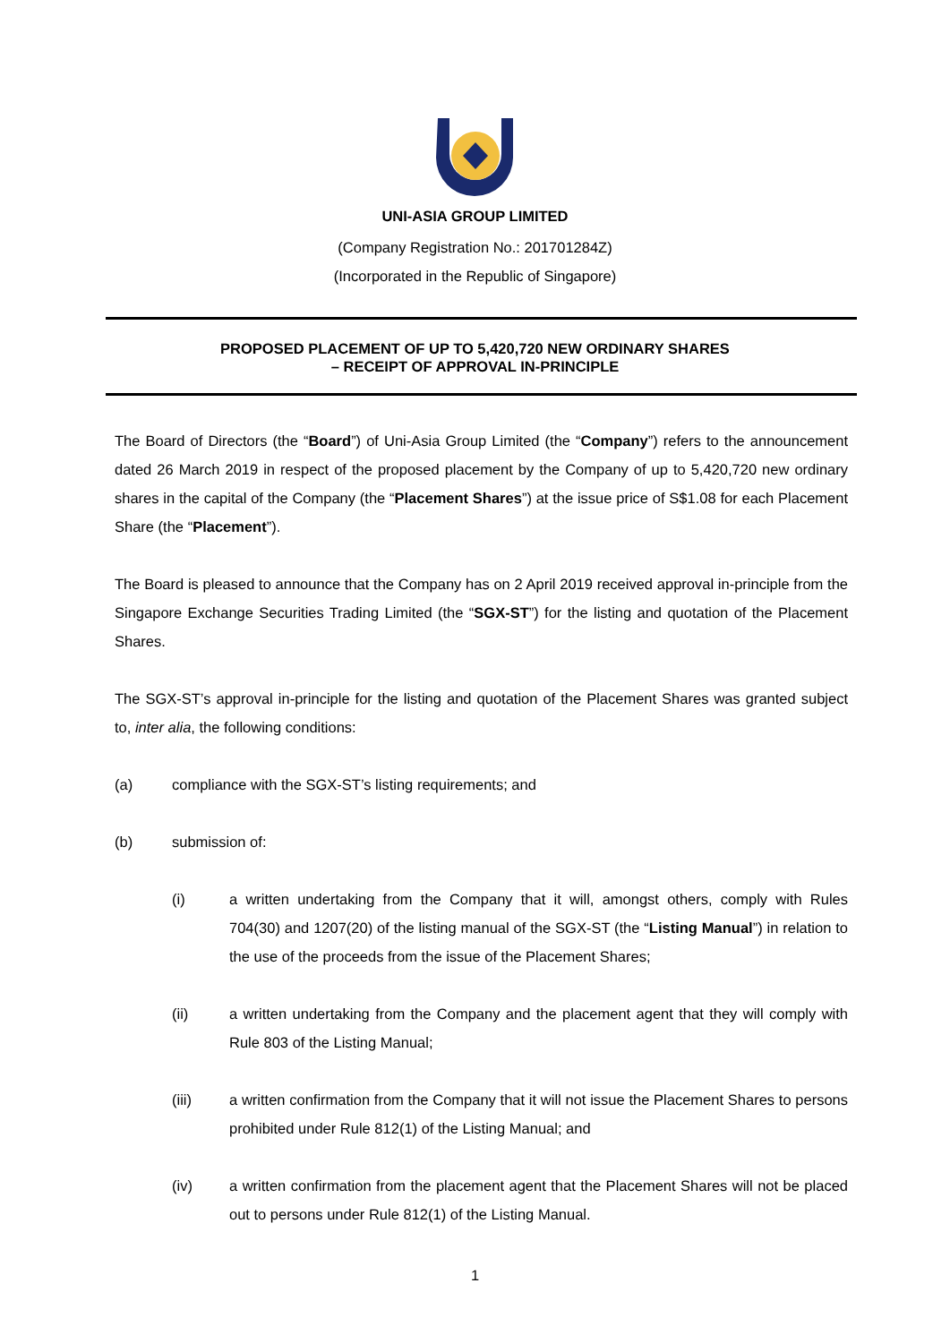UNI-ASIA GROUP LIMITED
(Company Registration No.: 201701284Z)
(Incorporated in the Republic of Singapore)
PROPOSED PLACEMENT OF UP TO 5,420,720 NEW ORDINARY SHARES
– RECEIPT OF APPROVAL IN-PRINCIPLE
The Board of Directors (the “Board”) of Uni-Asia Group Limited (the “Company”) refers to the announcement dated 26 March 2019 in respect of the proposed placement by the Company of up to 5,420,720 new ordinary shares in the capital of the Company (the “Placement Shares”) at the issue price of S$1.08 for each Placement Share (the “Placement”).
The Board is pleased to announce that the Company has on 2 April 2019 received approval in-principle from the Singapore Exchange Securities Trading Limited (the “SGX-ST”) for the listing and quotation of the Placement Shares.
The SGX-ST’s approval in-principle for the listing and quotation of the Placement Shares was granted subject to, inter alia, the following conditions:
(a) compliance with the SGX-ST’s listing requirements; and
(b) submission of:
(i)
a written undertaking from the Company that it will, amongst others, comply with Rules 704(30) and 1207(20) of the listing manual of the SGX-ST (the “Listing Manual”) in relation to the use of the proceeds from the issue of the Placement Shares;
(ii)
a written undertaking from the Company and the placement agent that they will comply with Rule 803 of the Listing Manual;
(iii)
a written confirmation from the Company that it will not issue the Placement Shares to persons prohibited under Rule 812(1) of the Listing Manual; and
(iv)
a written confirmation from the placement agent that the Placement Shares will not be placed out to persons under Rule 812(1) of the Listing Manual.
1